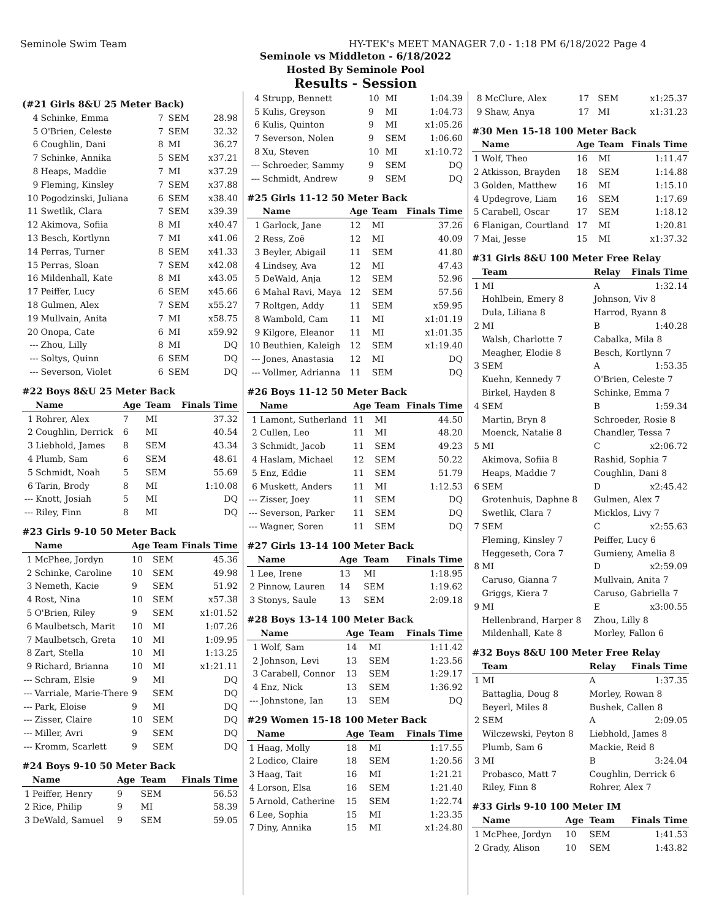Seminole Swim Team HY-TEK's MEET MANAGER 7.0 - 1:18 PM 6/18/2022 Page 4
Seminole vs Middleton - 6/18/2022
Hosted By Seminole Pool
Results - Session
(#21 Girls 8&U 25 Meter Back)
| 4 | Schinke, Emma | 7 | SEM | 28.98 |
| 5 | O'Brien, Celeste | 7 | SEM | 32.32 |
| 6 | Coughlin, Dani | 8 | MI | 36.27 |
| 7 | Schinke, Annika | 5 | SEM | x37.21 |
| 8 | Heaps, Maddie | 7 | MI | x37.29 |
| 9 | Fleming, Kinsley | 7 | SEM | x37.88 |
| 10 | Pogodzinski, Juliana | 6 | SEM | x38.40 |
| 11 | Swetlik, Clara | 7 | SEM | x39.39 |
| 12 | Akimova, Sofiia | 8 | MI | x40.47 |
| 13 | Besch, Kortlynn | 7 | MI | x41.06 |
| 14 | Perras, Turner | 8 | SEM | x41.33 |
| 15 | Perras, Sloan | 7 | SEM | x42.08 |
| 16 | Mildenhall, Kate | 8 | MI | x43.05 |
| 17 | Peiffer, Lucy | 6 | SEM | x45.66 |
| 18 | Gulmen, Alex | 7 | SEM | x55.27 |
| 19 | Mullvain, Anita | 7 | MI | x58.75 |
| 20 | Onopa, Cate | 6 | MI | x59.92 |
| --- | Zhou, Lilly | 8 | MI | DQ |
| --- | Soltys, Quinn | 6 | SEM | DQ |
| --- | Severson, Violet | 6 | SEM | DQ |
#22 Boys 8&U 25 Meter Back
| | Name | Age | Team | Finals Time |
| --- | --- | --- | --- | --- |
| 1 | Rohrer, Alex | 7 | MI | 37.32 |
| 2 | Coughlin, Derrick | 6 | MI | 40.54 |
| 3 | Liebhold, James | 8 | SEM | 43.34 |
| 4 | Plumb, Sam | 6 | SEM | 48.61 |
| 5 | Schmidt, Noah | 5 | SEM | 55.69 |
| 6 | Tarin, Brody | 8 | MI | 1:10.08 |
| --- | Knott, Josiah | 5 | MI | DQ |
| --- | Riley, Finn | 8 | MI | DQ |
#23 Girls 9-10 50 Meter Back
| | Name | Age | Team | Finals Time |
| --- | --- | --- | --- | --- |
| 1 | McPhee, Jordyn | 10 | SEM | 45.36 |
| 2 | Schinke, Caroline | 10 | SEM | 49.98 |
| 3 | Nemeth, Kacie | 9 | SEM | 51.92 |
| 4 | Rost, Nina | 10 | SEM | x57.38 |
| 5 | O'Brien, Riley | 9 | SEM | x1:01.52 |
| 6 | Maulbetsch, Marit | 10 | MI | 1:07.26 |
| 7 | Maulbetsch, Greta | 10 | MI | 1:09.95 |
| 8 | Zart, Stella | 10 | MI | 1:13.25 |
| 9 | Richard, Brianna | 10 | MI | x1:21.11 |
| --- | Schram, Elsie | 9 | MI | DQ |
| --- | Varriale, Marie-There | 9 | SEM | DQ |
| --- | Park, Eloise | 9 | MI | DQ |
| --- | Zisser, Claire | 10 | SEM | DQ |
| --- | Miller, Avri | 9 | SEM | DQ |
| --- | Kromm, Scarlett | 9 | SEM | DQ |
#24 Boys 9-10 50 Meter Back
| | Name | Age | Team | Finals Time |
| --- | --- | --- | --- | --- |
| 1 | Peiffer, Henry | 9 | SEM | 56.53 |
| 2 | Rice, Philip | 9 | MI | 58.39 |
| 3 | DeWald, Samuel | 9 | SEM | 59.05 |
| 4 | Strupp, Bennett | 10 | MI | 1:04.39 |
| 5 | Kulis, Greyson | 9 | MI | 1:04.73 |
| 6 | Kulis, Quinton | 9 | MI | x1:05.26 |
| 7 | Severson, Nolen | 9 | SEM | 1:06.60 |
| 8 | Xu, Steven | 10 | MI | x1:10.72 |
| --- | Schroeder, Sammy | 9 | SEM | DQ |
| --- | Schmidt, Andrew | 9 | SEM | DQ |
#25 Girls 11-12 50 Meter Back
| | Name | Age | Team | Finals Time |
| --- | --- | --- | --- | --- |
| 1 | Garlock, Jane | 12 | MI | 37.26 |
| 2 | Ress, Zoë | 12 | MI | 40.09 |
| 3 | Beyler, Abigail | 11 | SEM | 41.80 |
| 4 | Lindsey, Ava | 12 | MI | 47.43 |
| 5 | DeWald, Anja | 12 | SEM | 52.96 |
| 6 | Mahal Ravi, Maya | 12 | SEM | 57.56 |
| 7 | Roltgen, Addy | 11 | SEM | x59.95 |
| 8 | Wambold, Cam | 11 | MI | x1:01.19 |
| 9 | Kilgore, Eleanor | 11 | MI | x1:01.35 |
| 10 | Beuthien, Kaleigh | 12 | SEM | x1:19.40 |
| --- | Jones, Anastasia | 12 | MI | DQ |
| --- | Vollmer, Adrianna | 11 | SEM | DQ |
#26 Boys 11-12 50 Meter Back
| | Name | Age | Team | Finals Time |
| --- | --- | --- | --- | --- |
| 1 | Lamont, Sutherland | 11 | MI | 44.50 |
| 2 | Cullen, Leo | 11 | MI | 48.20 |
| 3 | Schmidt, Jacob | 11 | SEM | 49.23 |
| 4 | Haslam, Michael | 12 | SEM | 50.22 |
| 5 | Enz, Eddie | 11 | SEM | 51.79 |
| 6 | Muskett, Anders | 11 | MI | 1:12.53 |
| --- | Zisser, Joey | 11 | SEM | DQ |
| --- | Severson, Parker | 11 | SEM | DQ |
| --- | Wagner, Soren | 11 | SEM | DQ |
#27 Girls 13-14 100 Meter Back
| | Name | Age | Team | Finals Time |
| --- | --- | --- | --- | --- |
| 1 | Lee, Irene | 13 | MI | 1:18.95 |
| 2 | Pinnow, Lauren | 14 | SEM | 1:19.62 |
| 3 | Stonys, Saule | 13 | SEM | 2:09.18 |
#28 Boys 13-14 100 Meter Back
| | Name | Age | Team | Finals Time |
| --- | --- | --- | --- | --- |
| 1 | Wolf, Sam | 14 | MI | 1:11.42 |
| 2 | Johnson, Levi | 13 | SEM | 1:23.56 |
| 3 | Carabell, Connor | 13 | SEM | 1:29.17 |
| 4 | Enz, Nick | 13 | SEM | 1:36.92 |
| --- | Johnstone, Ian | 13 | SEM | DQ |
#29 Women 15-18 100 Meter Back
| | Name | Age | Team | Finals Time |
| --- | --- | --- | --- | --- |
| 1 | Haag, Molly | 18 | MI | 1:17.55 |
| 2 | Lodico, Claire | 18 | SEM | 1:20.56 |
| 3 | Haag, Tait | 16 | MI | 1:21.21 |
| 4 | Lorson, Elsa | 16 | SEM | 1:21.40 |
| 5 | Arnold, Catherine | 15 | SEM | 1:22.74 |
| 6 | Lee, Sophia | 15 | MI | 1:23.35 |
| 7 | Diny, Annika | 15 | MI | x1:24.80 |
| 8 | McClure, Alex | 17 | SEM | x1:25.37 |
| 9 | Shaw, Anya | 17 | MI | x1:31.23 |
#30 Men 15-18 100 Meter Back
| | Name | Age | Team | Finals Time |
| --- | --- | --- | --- | --- |
| 1 | Wolf, Theo | 16 | MI | 1:11.47 |
| 2 | Atkisson, Brayden | 18 | SEM | 1:14.88 |
| 3 | Golden, Matthew | 16 | MI | 1:15.10 |
| 4 | Updegrove, Liam | 16 | SEM | 1:17.69 |
| 5 | Carabell, Oscar | 17 | SEM | 1:18.12 |
| 6 | Flanigan, Courtland | 17 | MI | 1:20.81 |
| 7 | Mai, Jesse | 15 | MI | x1:37.32 |
#31 Girls 8&U 100 Meter Free Relay
| | Team | Relay | Finals Time |
| --- | --- | --- | --- |
| 1 | MI | A | 1:32.14 |
| | Hohlbein, Emery 8 | Johnson, Viv 8 | |
| | Dula, Liliana 8 | Harrod, Ryann 8 | |
| 2 | MI | B | 1:40.28 |
| | Walsh, Charlotte 7 | Cabalka, Mila 8 | |
| | Meagher, Elodie 8 | Besch, Kortlynn 7 | |
| 3 | SEM | A | 1:53.35 |
| | Kuehn, Kennedy 7 | O'Brien, Celeste 7 | |
| | Birkel, Hayden 8 | Schinke, Emma 7 | |
| 4 | SEM | B | 1:59.34 |
| | Martin, Bryn 8 | Schroeder, Rosie 8 | |
| | Moenck, Natalie 8 | Chandler, Tessa 7 | |
| 5 | MI | C | x2:06.72 |
| | Akimova, Sofiia 8 | Rashid, Sophia 7 | |
| | Heaps, Maddie 7 | Coughlin, Dani 8 | |
| 6 | SEM | D | x2:45.42 |
| | Grotenhuis, Daphne 8 | Gulmen, Alex 7 | |
| | Swetlik, Clara 7 | Micklos, Livy 7 | |
| 7 | SEM | C | x2:55.63 |
| | Fleming, Kinsley 7 | Peiffer, Lucy 6 | |
| | Heggeseth, Cora 7 | Gumieny, Amelia 8 | |
| 8 | MI | D | x2:59.09 |
| | Caruso, Gianna 7 | Mullvain, Anita 7 | |
| | Griggs, Kiera 7 | Caruso, Gabriella 7 | |
| 9 | MI | E | x3:00.55 |
| | Hellenbrand, Harper 8 | Zhou, Lilly 8 | |
| | Mildenhall, Kate 8 | Morley, Fallon 6 | |
#32 Boys 8&U 100 Meter Free Relay
| | Team | Relay | Finals Time |
| --- | --- | --- | --- |
| 1 | MI | A | 1:37.35 |
| | Battaglia, Doug 8 | Morley, Rowan 8 | |
| | Beyerl, Miles 8 | Bushek, Callen 8 | |
| 2 | SEM | A | 2:09.05 |
| | Wilczewski, Peyton 8 | Liebhold, James 8 | |
| | Plumb, Sam 6 | Mackie, Reid 8 | |
| 3 | MI | B | 3:24.04 |
| | Probasco, Matt 7 | Coughlin, Derrick 6 | |
| | Riley, Finn 8 | Rohrer, Alex 7 | |
#33 Girls 9-10 100 Meter IM
| | Name | Age | Team | Finals Time |
| --- | --- | --- | --- | --- |
| 1 | McPhee, Jordyn | 10 | SEM | 1:41.53 |
| 2 | Grady, Alison | 10 | SEM | 1:43.82 |